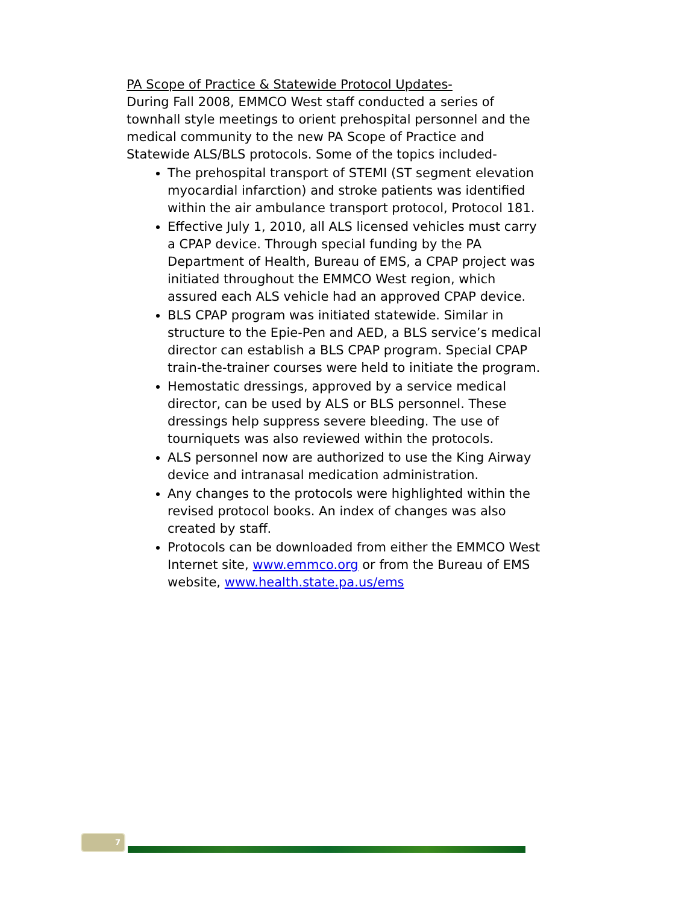PA Scope of Practice & Statewide Protocol Updates-
During Fall 2008, EMMCO West staff conducted a series of townhall style meetings to orient prehospital personnel and the medical community to the new PA Scope of Practice and Statewide ALS/BLS protocols. Some of the topics included-
The prehospital transport of STEMI (ST segment elevation myocardial infarction) and stroke patients was identified within the air ambulance transport protocol, Protocol 181.
Effective July 1, 2010, all ALS licensed vehicles must carry a CPAP device. Through special funding by the PA Department of Health, Bureau of EMS, a CPAP project was initiated throughout the EMMCO West region, which assured each ALS vehicle had an approved CPAP device.
BLS CPAP program was initiated statewide. Similar in structure to the Epie-Pen and AED, a BLS service’s medical director can establish a BLS CPAP program. Special CPAP train-the-trainer courses were held to initiate the program.
Hemostatic dressings, approved by a service medical director, can be used by ALS or BLS personnel. These dressings help suppress severe bleeding. The use of tourniquets was also reviewed within the protocols.
ALS personnel now are authorized to use the King Airway device and intranasal medication administration.
Any changes to the protocols were highlighted within the revised protocol books. An index of changes was also created by staff.
Protocols can be downloaded from either the EMMCO West Internet site, www.emmco.org or from the Bureau of EMS website, www.health.state.pa.us/ems
7